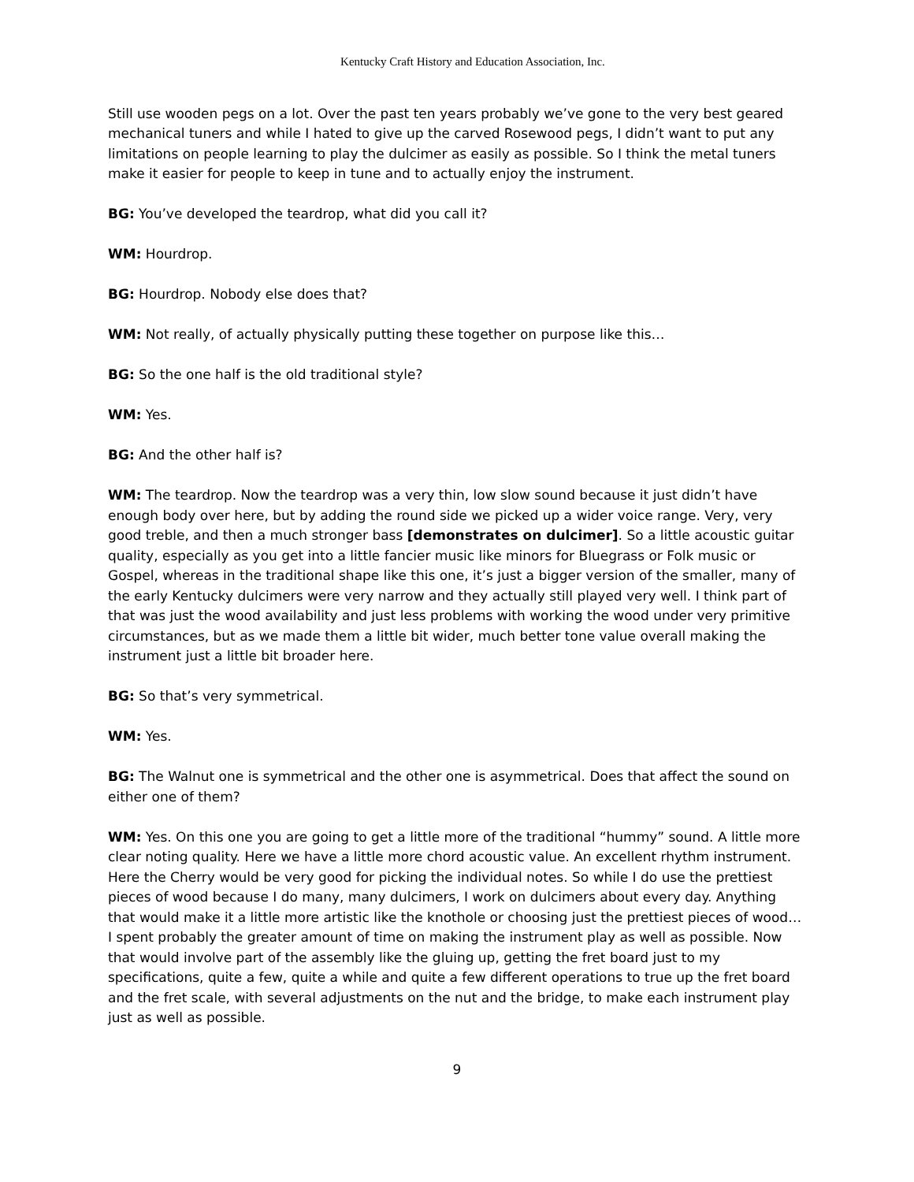Kentucky Craft History and Education Association, Inc.
Still use wooden pegs on a lot. Over the past ten years probably we’ve gone to the very best geared mechanical tuners and while I hated to give up the carved Rosewood pegs, I didn’t want to put any limitations on people learning to play the dulcimer as easily as possible. So I think the metal tuners make it easier for people to keep in tune and to actually enjoy the instrument.
BG: You’ve developed the teardrop, what did you call it?
WM: Hourdrop.
BG: Hourdrop. Nobody else does that?
WM: Not really, of actually physically putting these together on purpose like this…
BG: So the one half is the old traditional style?
WM: Yes.
BG: And the other half is?
WM: The teardrop. Now the teardrop was a very thin, low slow sound because it just didn’t have enough body over here, but by adding the round side we picked up a wider voice range. Very, very good treble, and then a much stronger bass [demonstrates on dulcimer]. So a little acoustic guitar quality, especially as you get into a little fancier music like minors for Bluegrass or Folk music or Gospel, whereas in the traditional shape like this one, it’s just a bigger version of the smaller, many of the early Kentucky dulcimers were very narrow and they actually still played very well. I think part of that was just the wood availability and just less problems with working the wood under very primitive circumstances, but as we made them a little bit wider, much better tone value overall making the instrument just a little bit broader here.
BG: So that’s very symmetrical.
WM: Yes.
BG: The Walnut one is symmetrical and the other one is asymmetrical. Does that affect the sound on either one of them?
WM: Yes. On this one you are going to get a little more of the traditional “hummy” sound. A little more clear noting quality. Here we have a little more chord acoustic value. An excellent rhythm instrument. Here the Cherry would be very good for picking the individual notes. So while I do use the prettiest pieces of wood because I do many, many dulcimers, I work on dulcimers about every day. Anything that would make it a little more artistic like the knothole or choosing just the prettiest pieces of wood… I spent probably the greater amount of time on making the instrument play as well as possible. Now that would involve part of the assembly like the gluing up, getting the fret board just to my specifications, quite a few, quite a while and quite a few different operations to true up the fret board and the fret scale, with several adjustments on the nut and the bridge, to make each instrument play just as well as possible.
9